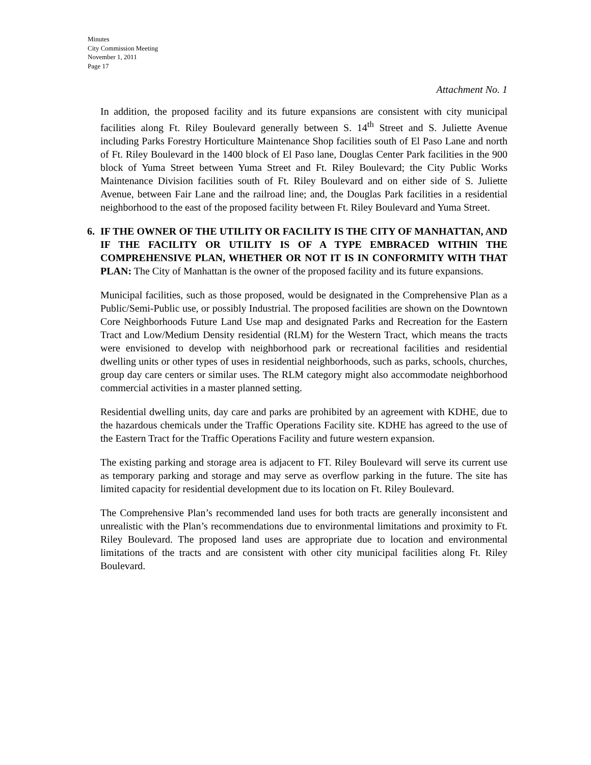Minutes
City Commission Meeting
November 1, 2011
Page 17
Attachment No. 1
In addition, the proposed facility and its future expansions are consistent with city municipal facilities along Ft. Riley Boulevard generally between S. 14<sup>th</sup> Street and S. Juliette Avenue including Parks Forestry Horticulture Maintenance Shop facilities south of El Paso Lane and north of Ft. Riley Boulevard in the 1400 block of El Paso lane, Douglas Center Park facilities in the 900 block of Yuma Street between Yuma Street and Ft. Riley Boulevard; the City Public Works Maintenance Division facilities south of Ft. Riley Boulevard and on either side of S. Juliette Avenue, between Fair Lane and the railroad line; and, the Douglas Park facilities in a residential neighborhood to the east of the proposed facility between Ft. Riley Boulevard and Yuma Street.
6. IF THE OWNER OF THE UTILITY OR FACILITY IS THE CITY OF MANHATTAN, AND IF THE FACILITY OR UTILITY IS OF A TYPE EMBRACED WITHIN THE COMPREHENSIVE PLAN, WHETHER OR NOT IT IS IN CONFORMITY WITH THAT PLAN: The City of Manhattan is the owner of the proposed facility and its future expansions.
Municipal facilities, such as those proposed, would be designated in the Comprehensive Plan as a Public/Semi-Public use, or possibly Industrial. The proposed facilities are shown on the Downtown Core Neighborhoods Future Land Use map and designated Parks and Recreation for the Eastern Tract and Low/Medium Density residential (RLM) for the Western Tract, which means the tracts were envisioned to develop with neighborhood park or recreational facilities and residential dwelling units or other types of uses in residential neighborhoods, such as parks, schools, churches, group day care centers or similar uses. The RLM category might also accommodate neighborhood commercial activities in a master planned setting.
Residential dwelling units, day care and parks are prohibited by an agreement with KDHE, due to the hazardous chemicals under the Traffic Operations Facility site. KDHE has agreed to the use of the Eastern Tract for the Traffic Operations Facility and future western expansion.
The existing parking and storage area is adjacent to FT. Riley Boulevard will serve its current use as temporary parking and storage and may serve as overflow parking in the future. The site has limited capacity for residential development due to its location on Ft. Riley Boulevard.
The Comprehensive Plan’s recommended land uses for both tracts are generally inconsistent and unrealistic with the Plan’s recommendations due to environmental limitations and proximity to Ft. Riley Boulevard. The proposed land uses are appropriate due to location and environmental limitations of the tracts and are consistent with other city municipal facilities along Ft. Riley Boulevard.